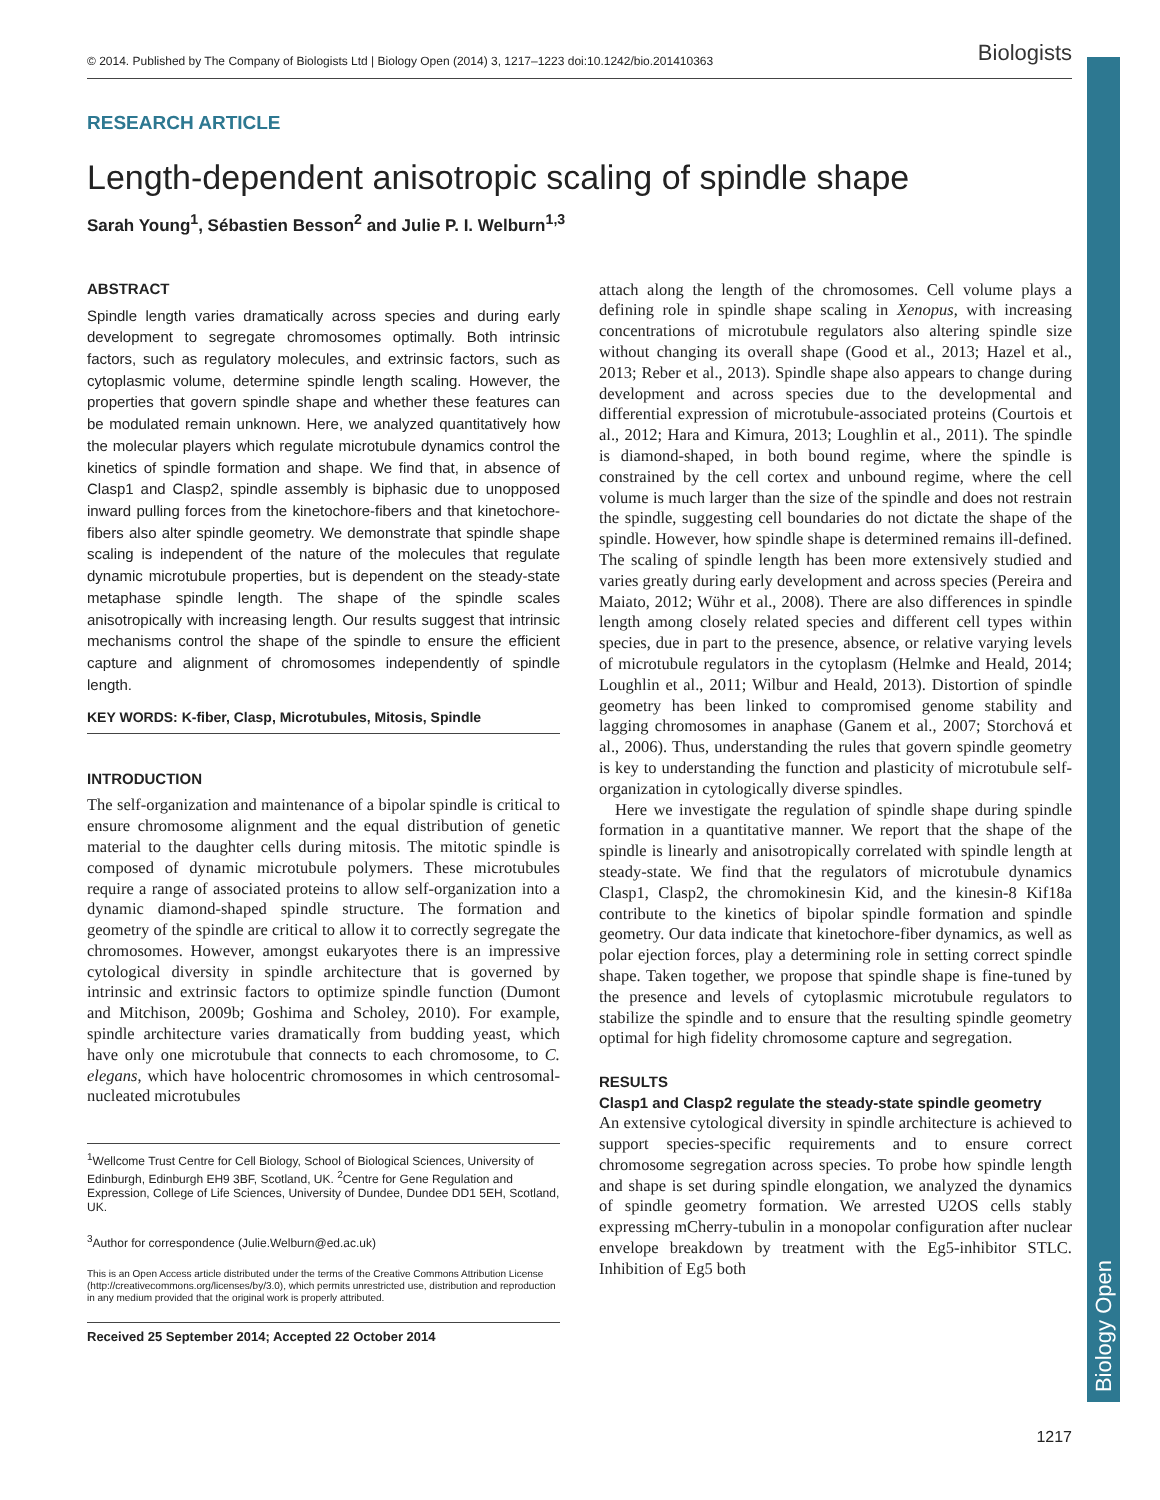Biology Open
© 2014. Published by The Company of Biologists Ltd | Biology Open (2014) 3, 1217–1223 doi:10.1242/bio.201410363 Biologists
RESEARCH ARTICLE
Length-dependent anisotropic scaling of spindle shape
Sarah Young<sup>1</sup>, Sébastien Besson<sup>2</sup> and Julie P. I. Welburn<sup>1,3</sup>
ABSTRACT
Spindle length varies dramatically across species and during early development to segregate chromosomes optimally. Both intrinsic factors, such as regulatory molecules, and extrinsic factors, such as cytoplasmic volume, determine spindle length scaling. However, the properties that govern spindle shape and whether these features can be modulated remain unknown. Here, we analyzed quantitatively how the molecular players which regulate microtubule dynamics control the kinetics of spindle formation and shape. We find that, in absence of Clasp1 and Clasp2, spindle assembly is biphasic due to unopposed inward pulling forces from the kinetochore-fibers and that kinetochore-fibers also alter spindle geometry. We demonstrate that spindle shape scaling is independent of the nature of the molecules that regulate dynamic microtubule properties, but is dependent on the steady-state metaphase spindle length. The shape of the spindle scales anisotropically with increasing length. Our results suggest that intrinsic mechanisms control the shape of the spindle to ensure the efficient capture and alignment of chromosomes independently of spindle length.
KEY WORDS: K-fiber, Clasp, Microtubules, Mitosis, Spindle
INTRODUCTION
The self-organization and maintenance of a bipolar spindle is critical to ensure chromosome alignment and the equal distribution of genetic material to the daughter cells during mitosis. The mitotic spindle is composed of dynamic microtubule polymers. These microtubules require a range of associated proteins to allow self-organization into a dynamic diamond-shaped spindle structure. The formation and geometry of the spindle are critical to allow it to correctly segregate the chromosomes. However, amongst eukaryotes there is an impressive cytological diversity in spindle architecture that is governed by intrinsic and extrinsic factors to optimize spindle function (Dumont and Mitchison, 2009b; Goshima and Scholey, 2010). For example, spindle architecture varies dramatically from budding yeast, which have only one microtubule that connects to each chromosome, to C. elegans, which have holocentric chromosomes in which centrosomal-nucleated microtubules
<sup>1</sup> Wellcome Trust Centre for Cell Biology, School of Biological Sciences, University of Edinburgh, Edinburgh EH9 3BF, Scotland, UK. <sup>2</sup>Centre for Gene Regulation and Expression, College of Life Sciences, University of Dundee, Dundee DD1 5EH, Scotland, UK.
<sup>3</sup> Author for correspondence (Julie.Welburn@ed.ac.uk)
This is an Open Access article distributed under the terms of the Creative Commons Attribution License (http://creativecommons.org/licenses/by/3.0), which permits unrestricted use, distribution and reproduction in any medium provided that the original work is properly attributed.
Received 25 September 2014; Accepted 22 October 2014
attach along the length of the chromosomes. Cell volume plays a defining role in spindle shape scaling in Xenopus, with increasing concentrations of microtubule regulators also altering spindle size without changing its overall shape (Good et al., 2013; Hazel et al., 2013; Reber et al., 2013). Spindle shape also appears to change during development and across species due to the developmental and differential expression of microtubule-associated proteins (Courtois et al., 2012; Hara and Kimura, 2013; Loughlin et al., 2011). The spindle is diamond-shaped, in both bound regime, where the spindle is constrained by the cell cortex and unbound regime, where the cell volume is much larger than the size of the spindle and does not restrain the spindle, suggesting cell boundaries do not dictate the shape of the spindle. However, how spindle shape is determined remains ill-defined. The scaling of spindle length has been more extensively studied and varies greatly during early development and across species (Pereira and Maiato, 2012; Wühr et al., 2008). There are also differences in spindle length among closely related species and different cell types within species, due in part to the presence, absence, or relative varying levels of microtubule regulators in the cytoplasm (Helmke and Heald, 2014; Loughlin et al., 2011; Wilbur and Heald, 2013). Distortion of spindle geometry has been linked to compromised genome stability and lagging chromosomes in anaphase (Ganem et al., 2007; Storchová et al., 2006). Thus, understanding the rules that govern spindle geometry is key to understanding the function and plasticity of microtubule self-organization in cytologically diverse spindles.
Here we investigate the regulation of spindle shape during spindle formation in a quantitative manner. We report that the shape of the spindle is linearly and anisotropically correlated with spindle length at steady-state. We find that the regulators of microtubule dynamics Clasp1, Clasp2, the chromokinesin Kid, and the kinesin-8 Kif18a contribute to the kinetics of bipolar spindle formation and spindle geometry. Our data indicate that kinetochore-fiber dynamics, as well as polar ejection forces, play a determining role in setting correct spindle shape. Taken together, we propose that spindle shape is fine-tuned by the presence and levels of cytoplasmic microtubule regulators to stabilize the spindle and to ensure that the resulting spindle geometry optimal for high fidelity chromosome capture and segregation.
RESULTS
Clasp1 and Clasp2 regulate the steady-state spindle geometry
An extensive cytological diversity in spindle architecture is achieved to support species-specific requirements and to ensure correct chromosome segregation across species. To probe how spindle length and shape is set during spindle elongation, we analyzed the dynamics of spindle geometry formation. We arrested U2OS cells stably expressing mCherry-tubulin in a monopolar configuration after nuclear envelope breakdown by treatment with the Eg5-inhibitor STLC. Inhibition of Eg5 both
1217